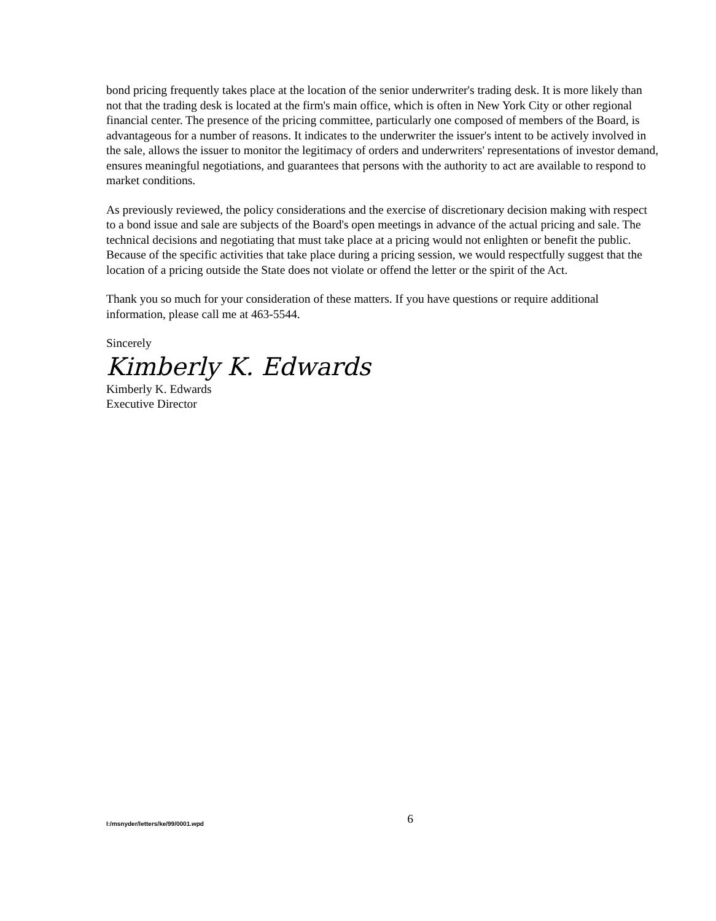bond pricing frequently takes place at the location of the senior underwriter's trading desk. It is more likely than not that the trading desk is located at the firm's main office, which is often in New York City or other regional financial center. The presence of the pricing committee, particularly one composed of members of the Board, is advantageous for a number of reasons. It indicates to the underwriter the issuer's intent to be actively involved in the sale, allows the issuer to monitor the legitimacy of orders and underwriters' representations of investor demand, ensures meaningful negotiations, and guarantees that persons with the authority to act are available to respond to market conditions.
As previously reviewed, the policy considerations and the exercise of discretionary decision making with respect to a bond issue and sale are subjects of the Board's open meetings in advance of the actual pricing and sale. The technical decisions and negotiating that must take place at a pricing would not enlighten or benefit the public. Because of the specific activities that take place during a pricing session, we would respectfully suggest that the location of a pricing outside the State does not violate or offend the letter or the spirit of the Act.
Thank you so much for your consideration of these matters. If you have questions or require additional information, please call me at 463-5544.
Sincerely
Kimberly K. Edwards
Kimberly K. Edwards
Executive Director
I:/msnyder/letters/ke/99/0001.wpd 6